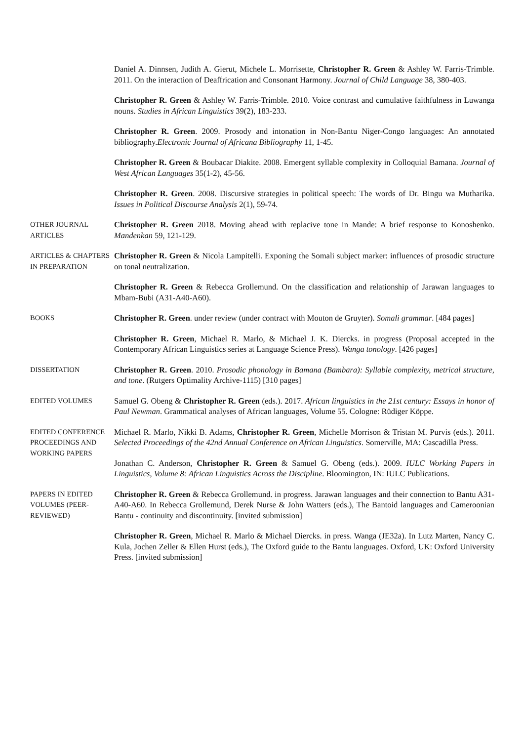Daniel A. Dinnsen, Judith A. Gierut, Michele L. Morrisette, Christopher R. Green & Ashley W. Farris-Trimble. 2011. On the interaction of Deaffrication and Consonant Harmony. Journal of Child Language 38, 380-403.
Christopher R. Green & Ashley W. Farris-Trimble. 2010. Voice contrast and cumulative faithfulness in Luwanga nouns. Studies in African Linguistics 39(2), 183-233.
Christopher R. Green. 2009. Prosody and intonation in Non-Bantu Niger-Congo languages: An annotated bibliography.Electronic Journal of Africana Bibliography 11, 1-45.
Christopher R. Green & Boubacar Diakite. 2008. Emergent syllable complexity in Colloquial Bamana. Journal of West African Languages 35(1-2), 45-56.
Christopher R. Green. 2008. Discursive strategies in political speech: The words of Dr. Bingu wa Mutharika. Issues in Political Discourse Analysis 2(1), 59-74.
OTHER JOURNAL ARTICLES
Christopher R. Green 2018. Moving ahead with replacive tone in Mande: A brief response to Konoshenko. Mandenkan 59, 121-129.
ARTICLES & CHAPTERS IN PREPARATION
Christopher R. Green & Nicola Lampitelli. Exponing the Somali subject marker: influences of prosodic structure on tonal neutralization.
Christopher R. Green & Rebecca Grollemund. On the classification and relationship of Jarawan languages to Mbam-Bubi (A31-A40-A60).
BOOKS Christopher R. Green. under review (under contract with Mouton de Gruyter). Somali grammar. [484 pages]
Christopher R. Green, Michael R. Marlo, & Michael J. K. Diercks. in progress (Proposal accepted in the Contemporary African Linguistics series at Language Science Press). Wanga tonology. [426 pages]
DISSERTATION Christopher R. Green. 2010. Prosodic phonology in Bamana (Bambara): Syllable complexity, metrical structure, and tone. (Rutgers Optimality Archive-1115) [310 pages]
EDITED VOLUMES Samuel G. Obeng & Christopher R. Green (eds.). 2017. African linguistics in the 21st century: Essays in honor of Paul Newman. Grammatical analyses of African languages, Volume 55. Cologne: Rüdiger Köppe.
EDITED CONFERENCE PROCEEDINGS AND WORKING PAPERS
Michael R. Marlo, Nikki B. Adams, Christopher R. Green, Michelle Morrison & Tristan M. Purvis (eds.). 2011. Selected Proceedings of the 42nd Annual Conference on African Linguistics. Somerville, MA: Cascadilla Press.
Jonathan C. Anderson, Christopher R. Green & Samuel G. Obeng (eds.). 2009. IULC Working Papers in Linguistics, Volume 8: African Linguistics Across the Discipline. Bloomington, IN: IULC Publications.
PAPERS IN EDITED VOLUMES (PEER-REVIEWED)
Christopher R. Green & Rebecca Grollemund. in progress. Jarawan languages and their connection to Bantu A31-A40-A60. In Rebecca Grollemund, Derek Nurse & John Watters (eds.), The Bantoid languages and Cameroonian Bantu - continuity and discontinuity. [invited submission]
Christopher R. Green, Michael R. Marlo & Michael Diercks. in press. Wanga (JE32a). In Lutz Marten, Nancy C. Kula, Jochen Zeller & Ellen Hurst (eds.), The Oxford guide to the Bantu languages. Oxford, UK: Oxford University Press. [invited submission]